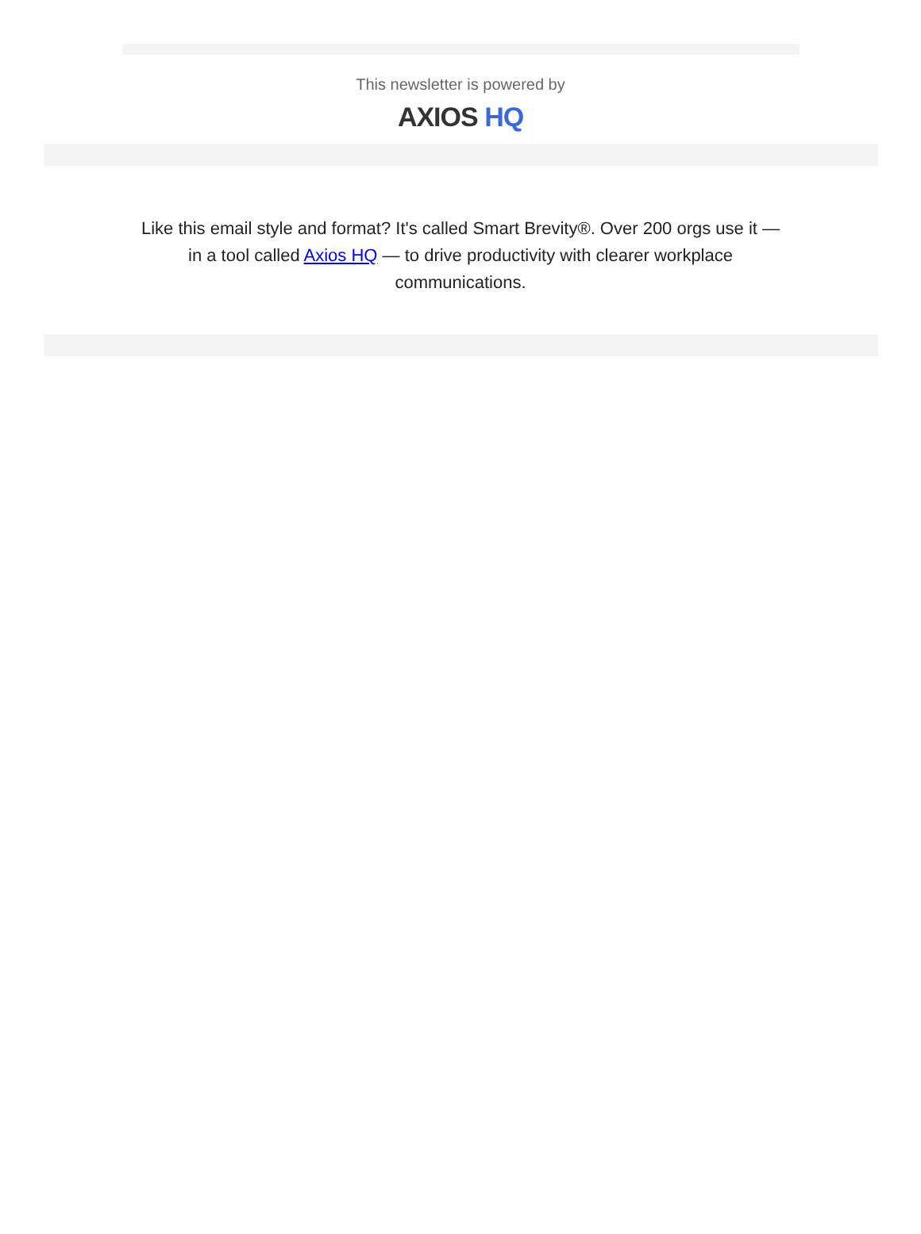This newsletter is powered by
AXIOS HQ
Like this email style and format? It's called Smart Brevity®. Over 200 orgs use it — in a tool called Axios HQ — to drive productivity with clearer workplace communications.